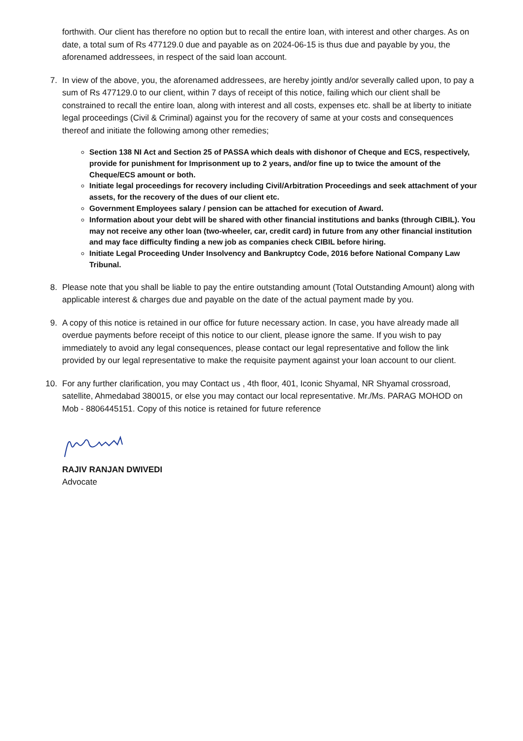forthwith. Our client has therefore no option but to recall the entire loan, with interest and other charges. As on date, a total sum of Rs 477129.0 due and payable as on 2024-06-15 is thus due and payable by you, the aforenamed addressees, in respect of the said loan account.
7. In view of the above, you, the aforenamed addressees, are hereby jointly and/or severally called upon, to pay a sum of Rs 477129.0 to our client, within 7 days of receipt of this notice, failing which our client shall be constrained to recall the entire loan, along with interest and all costs, expenses etc. shall be at liberty to initiate legal proceedings (Civil & Criminal) against you for the recovery of same at your costs and consequences thereof and initiate the following among other remedies;
Section 138 NI Act and Section 25 of PASSA which deals with dishonor of Cheque and ECS, respectively, provide for punishment for Imprisonment up to 2 years, and/or fine up to twice the amount of the Cheque/ECS amount or both.
Initiate legal proceedings for recovery including Civil/Arbitration Proceedings and seek attachment of your assets, for the recovery of the dues of our client etc.
Government Employees salary / pension can be attached for execution of Award.
Information about your debt will be shared with other financial institutions and banks (through CIBIL). You may not receive any other loan (two-wheeler, car, credit card) in future from any other financial institution and may face difficulty finding a new job as companies check CIBIL before hiring.
Initiate Legal Proceeding Under Insolvency and Bankruptcy Code, 2016 before National Company Law Tribunal.
8. Please note that you shall be liable to pay the entire outstanding amount (Total Outstanding Amount) along with applicable interest & charges due and payable on the date of the actual payment made by you.
9. A copy of this notice is retained in our office for future necessary action. In case, you have already made all overdue payments before receipt of this notice to our client, please ignore the same. If you wish to pay immediately to avoid any legal consequences, please contact our legal representative and follow the link provided by our legal representative to make the requisite payment against your loan account to our client.
10. For any further clarification, you may Contact us , 4th floor, 401, Iconic Shyamal, NR Shyamal crossroad, satellite, Ahmedabad 380015, or else you may contact our local representative. Mr./Ms. PARAG MOHOD on Mob - 8806445151. Copy of this notice is retained for future reference
RAJIV RANJAN DWIVEDI
Advocate